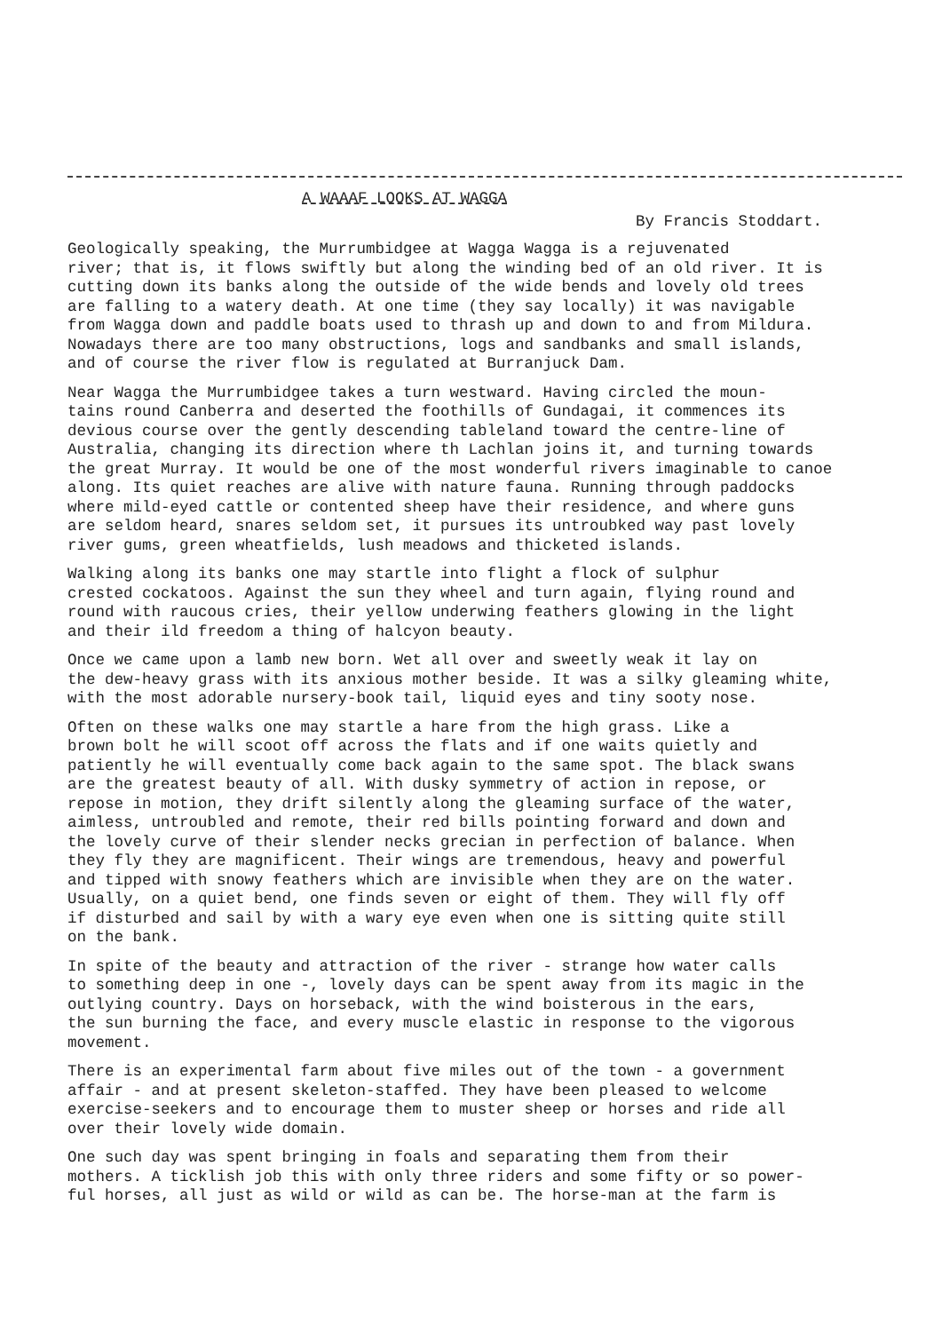A WAAAF LOOKS AT WAGGA
By Francis Stoddart.
Geologically speaking, the Murrumbidgee at Wagga Wagga is a rejuvenated river; that is, it flows swiftly but along the winding bed of an old river. It is cutting down its banks along the outside of the wide bends and lovely old trees are falling to a watery death. At one time (they say locally) it was navigable from Wagga down and paddle boats used to thrash up and down to and from Mildura. Nowadays there are too many obstructions, logs and sandbanks and small islands, and of course the river flow is regulated at Burranjuck Dam.
Near Wagga the Murrumbidgee takes a turn westward. Having circled the moun- tains round Canberra and deserted the foothills of Gundagai, it commences its devious course over the gently descending tableland toward the centre-line of Australia, changing its direction where th Lachlan joins it, and turning towards the great Murray. It would be one of the most wonderful rivers imaginable to canoe along. Its quiet reaches are alive with nature fauna. Running through paddocks where mild-eyed cattle or contented sheep have their residence, and where guns are seldom heard, snares seldom set, it pursues its untroubked way past lovely river gums, green wheatfields, lush meadows and thicketed islands.
Walking along its banks one may startle into flight a flock of sulphur crested cockatoos. Against the sun they wheel and turn again, flying round and round with raucous cries, their yellow underwing feathers glowing in the light and their ild freedom a thing of halcyon beauty.
Once we came upon a lamb new born. Wet all over and sweetly weak it lay on the dew-heavy grass with its anxious mother beside. It was a silky gleaming white, with the most adorable nursery-book tail, liquid eyes and tiny sooty nose.
Often on these walks one may startle a hare from the high grass. Like a brown bolt he will scoot off across the flats and if one waits quietly and patiently he will eventually come back again to the same spot. The black swans are the greatest beauty of all. With dusky symmetry of action in repose, or repose in motion, they drift silently along the gleaming surface of the water, aimless, untroubled and remote, their red bills pointing forward and down and the lovely curve of their slender necks grecian in perfection of balance. When they fly they are magnificent. Their wings are tremendous, heavy and powerful and tipped with snowy feathers which are invisible when they are on the water. Usually, on a quiet bend, one finds seven or eight of them. They will fly off if disturbed and sail by with a wary eye even when one is sitting quite still on the bank.
In spite of the beauty and attraction of the river - strange how water calls to something deep in one -, lovely days can be spent away from its magic in the outlying country. Days on horseback, with the wind boisterous in the ears, the sun burning the face, and every muscle elastic in response to the vigorous movement.
There is an experimental farm about five miles out of the town - a government affair - and at present skeleton-staffed. They have been pleased to welcome exercise-seekers and to encourage them to muster sheep or horses and ride all over their lovely wide domain.
One such day was spent bringing in foals and separating them from their mothers. A ticklish job this with only three riders and some fifty or so power- ful horses, all just as wild or wild as can be. The horse-man at the farm is